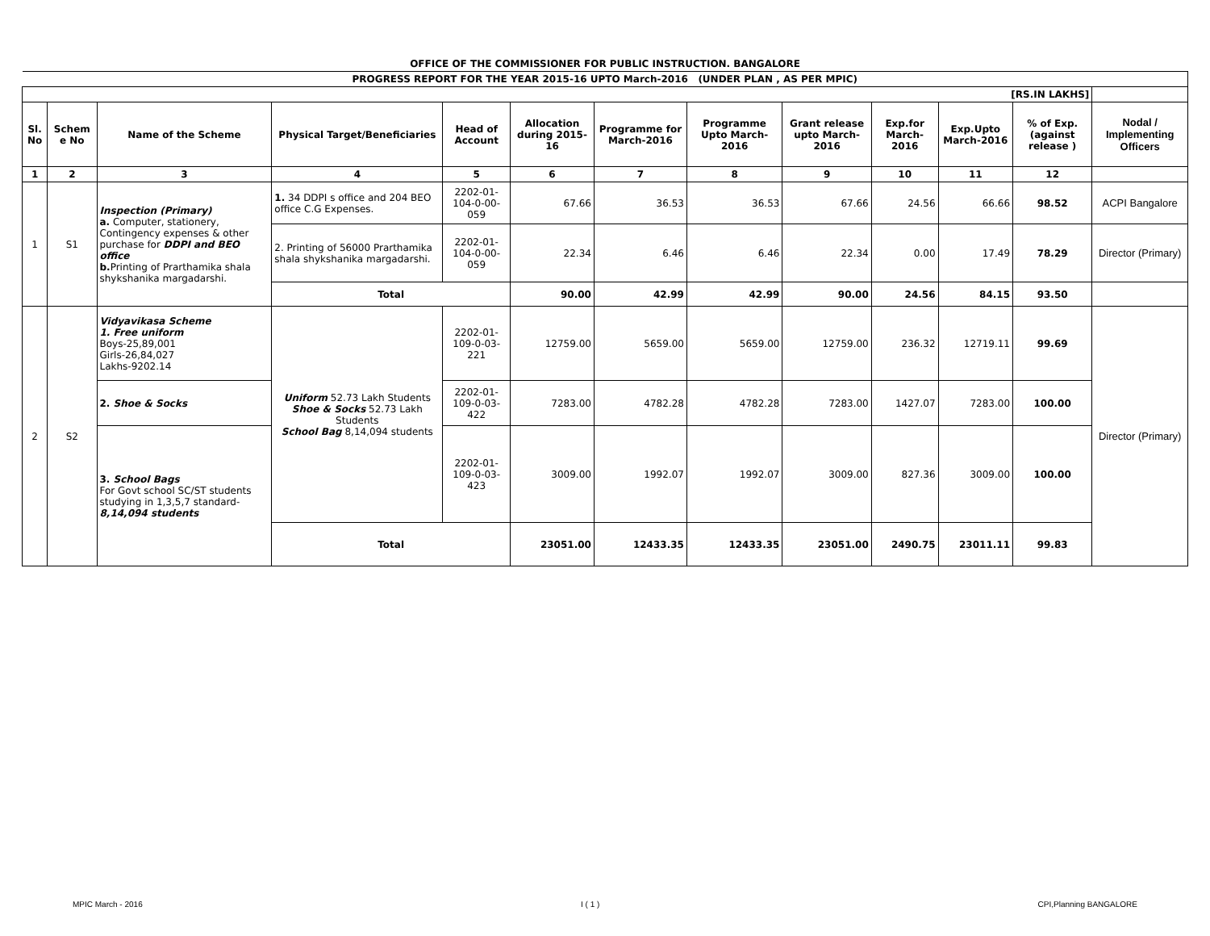OFFICE OF THE COMMISSIONER FOR PUBLIC INSTRUCTION. BANGALORE
| PROGRESS REPORT FOR THE YEAR 2015-16 UPTO March-2016 (UNDER PLAN , AS PER MPIC) | | | | | | | | | | | | |
| [RS.IN LAKHS] | | | | | | | | | | | | |
| Sl. No | Schem e No | Name of the Scheme | Physical Target/Beneficiaries | Head of Account | Allocation during 2015-16 | Programme for March-2016 | Programme Upto March-2016 | Grant release upto March-2016 | Exp.for March-2016 | Exp.Upto March-2016 | % of Exp. (against release ) | Nodal / Implementing Officers |
| 1 | 2 | 3 | 4 | 5 | 6 | 7 | 8 | 9 | 10 | 11 | 12 | |
| 1 | S1 | Inspection (Primary) a. Computer, stationery, Contingency expenses & other purchase for DDPI and BEO office b. Printing of Prarthamika shala shykshanika margadarshi. | 1. 34 DDPI s office and 204 BEO office C.G Expenses. | 2202-01-104-0-00-059 | 67.66 | 36.53 | 36.53 | 67.66 | 24.56 | 66.66 | 98.52 | ACPI Bangalore |
| | | | 2. Printing of 56000 Prarthamika shala shykshanika margadarshi. | 2202-01-104-0-00-059 | 22.34 | 6.46 | 6.46 | 22.34 | 0.00 | 17.49 | 78.29 | Director (Primary) |
| | | | Total | | 90.00 | 42.99 | 42.99 | 90.00 | 24.56 | 84.15 | 93.50 | |
| 2 | S2 | Vidyavikasa Scheme 1. Free uniform Boys-25,89,001 Girls-26,84,027 Lakhs-9202.14 | Uniform 52.73 Lakh Students Shoe & Socks 52.73 Lakh Students School Bag 8,14,094 students | 2202-01-109-0-03-221 | 12759.00 | 5659.00 | 5659.00 | 12759.00 | 236.32 | 12719.11 | 99.69 | Director (Primary) |
| | | 2. Shoe & Socks | | 2202-01-109-0-03-422 | 7283.00 | 4782.28 | 4782.28 | 7283.00 | 1427.07 | 7283.00 | 100.00 | |
| | | 3. School Bags For Govt school SC/ST students studying in 1,3,5,7 standard- 8,14,094 students | | 2202-01-109-0-03-423 | 3009.00 | 1992.07 | 1992.07 | 3009.00 | 827.36 | 3009.00 | 100.00 | |
| | | | Total | | 23051.00 | 12433.35 | 12433.35 | 23051.00 | 2490.75 | 23011.11 | 99.83 | |
MPIC March - 2016 I ( 1 ) CPI,Planning BANGALORE